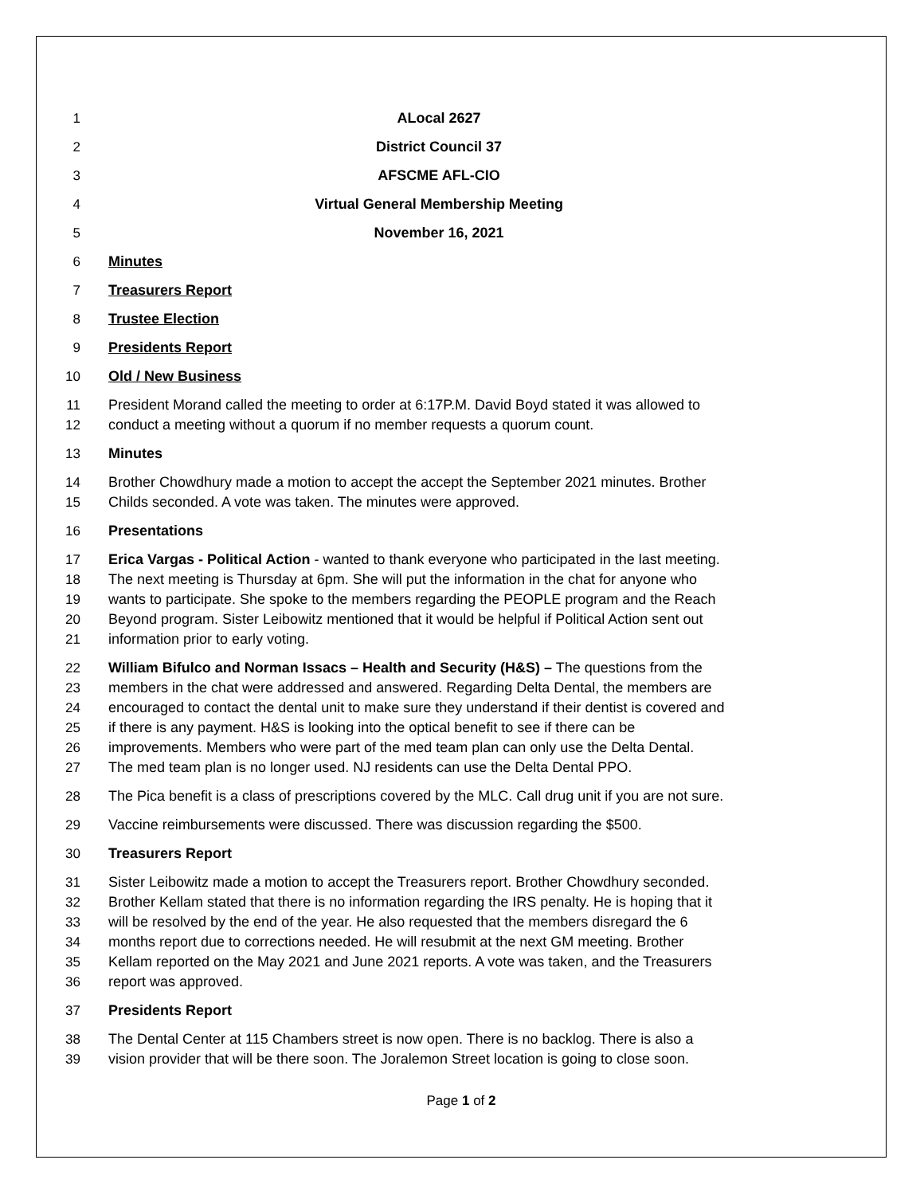1 ALocal 2627
2 District Council 37
3 AFSCME AFL-CIO
4 Virtual General Membership Meeting
5 November 16, 2021
6 Minutes
7 Treasurers Report
8 Trustee Election
9 Presidents Report
10 Old / New Business
11 President Morand called the meeting to order at 6:17P.M. David Boyd stated it was allowed to
12 conduct a meeting without a quorum if no member requests a quorum count.
13 Minutes
14 Brother Chowdhury made a motion to accept the accept the September 2021 minutes. Brother
15 Childs seconded. A vote was taken. The minutes were approved.
16 Presentations
17 Erica Vargas - Political Action - wanted to thank everyone who participated in the last meeting.
18 The next meeting is Thursday at 6pm. She will put the information in the chat for anyone who
19 wants to participate. She spoke to the members regarding the PEOPLE program and the Reach
20 Beyond program. Sister Leibowitz mentioned that it would be helpful if Political Action sent out
21 information prior to early voting.
22 William Bifulco and Norman Issacs – Health and Security (H&S) – The questions from the
23 members in the chat were addressed and answered. Regarding Delta Dental, the members are
24 encouraged to contact the dental unit to make sure they understand if their dentist is covered and
25 if there is any payment. H&S is looking into the optical benefit to see if there can be
26 improvements. Members who were part of the med team plan can only use the Delta Dental.
27 The med team plan is no longer used. NJ residents can use the Delta Dental PPO.
28 The Pica benefit is a class of prescriptions covered by the MLC. Call drug unit if you are not sure.
29 Vaccine reimbursements were discussed. There was discussion regarding the $500.
30 Treasurers Report
31 Sister Leibowitz made a motion to accept the Treasurers report. Brother Chowdhury seconded.
32 Brother Kellam stated that there is no information regarding the IRS penalty. He is hoping that it
33 will be resolved by the end of the year. He also requested that the members disregard the 6
34 months report due to corrections needed. He will resubmit at the next GM meeting. Brother
35 Kellam reported on the May 2021 and June 2021 reports. A vote was taken, and the Treasurers
36 report was approved.
37 Presidents Report
38 The Dental Center at 115 Chambers street is now open. There is no backlog. There is also a
39 vision provider that will be there soon. The Joralemon Street location is going to close soon.
Page 1 of 2